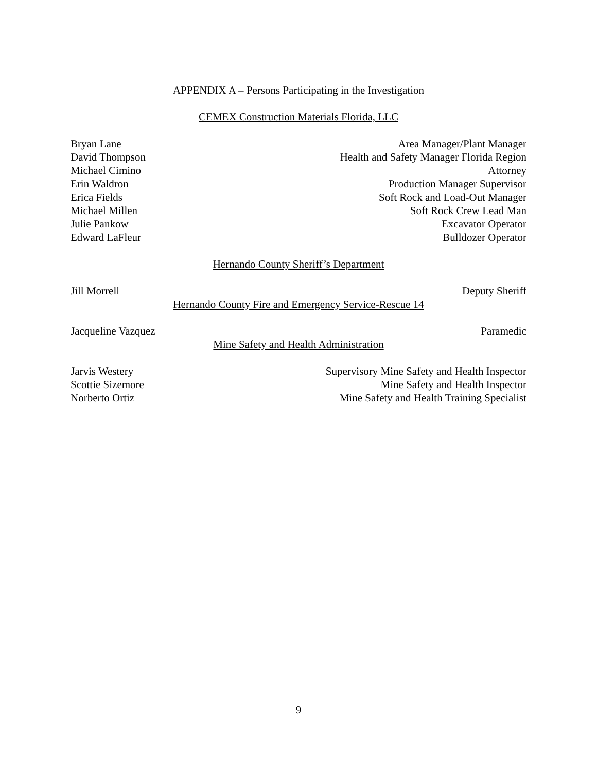APPENDIX A – Persons Participating in the Investigation
CEMEX Construction Materials Florida, LLC
Bryan Lane Area Manager/Plant Manager
David Thompson Health and Safety Manager Florida Region
Michael Cimino Attorney
Erin Waldron Production Manager Supervisor
Erica Fields Soft Rock and Load-Out Manager
Michael Millen Soft Rock Crew Lead Man
Julie Pankow Excavator Operator
Edward LaFleur Bulldozer Operator
Hernando County Sheriff’s Department
Jill Morrell Deputy Sheriff
Hernando County Fire and Emergency Service-Rescue 14
Jacqueline Vazquez Paramedic
Mine Safety and Health Administration
Jarvis Westery Supervisory Mine Safety and Health Inspector
Scottie Sizemore Mine Safety and Health Inspector
Norberto Ortiz Mine Safety and Health Training Specialist
9